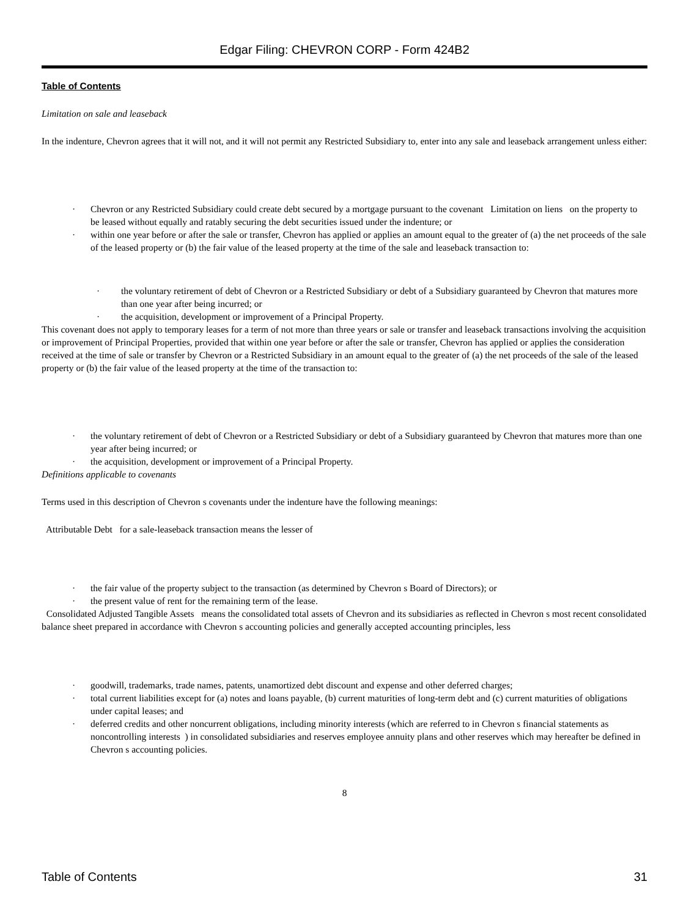Edgar Filing: CHEVRON CORP - Form 424B2
Table of Contents
Limitation on sale and leaseback
In the indenture, Chevron agrees that it will not, and it will not permit any Restricted Subsidiary to, enter into any sale and leaseback arrangement unless either:
· Chevron or any Restricted Subsidiary could create debt secured by a mortgage pursuant to the covenant Limitation on liens on the property to be leased without equally and ratably securing the debt securities issued under the indenture; or
· within one year before or after the sale or transfer, Chevron has applied or applies an amount equal to the greater of (a) the net proceeds of the sale of the leased property or (b) the fair value of the leased property at the time of the sale and leaseback transaction to:
· the voluntary retirement of debt of Chevron or a Restricted Subsidiary or debt of a Subsidiary guaranteed by Chevron that matures more than one year after being incurred; or
· the acquisition, development or improvement of a Principal Property.
This covenant does not apply to temporary leases for a term of not more than three years or sale or transfer and leaseback transactions involving the acquisition or improvement of Principal Properties, provided that within one year before or after the sale or transfer, Chevron has applied or applies the consideration received at the time of sale or transfer by Chevron or a Restricted Subsidiary in an amount equal to the greater of (a) the net proceeds of the sale of the leased property or (b) the fair value of the leased property at the time of the transaction to:
· the voluntary retirement of debt of Chevron or a Restricted Subsidiary or debt of a Subsidiary guaranteed by Chevron that matures more than one year after being incurred; or
· the acquisition, development or improvement of a Principal Property.
Definitions applicable to covenants
Terms used in this description of Chevron s covenants under the indenture have the following meanings:
Attributable Debt for a sale-leaseback transaction means the lesser of
· the fair value of the property subject to the transaction (as determined by Chevron s Board of Directors); or
· the present value of rent for the remaining term of the lease.
Consolidated Adjusted Tangible Assets means the consolidated total assets of Chevron and its subsidiaries as reflected in Chevron s most recent consolidated balance sheet prepared in accordance with Chevron s accounting policies and generally accepted accounting principles, less
· goodwill, trademarks, trade names, patents, unamortized debt discount and expense and other deferred charges;
· total current liabilities except for (a) notes and loans payable, (b) current maturities of long-term debt and (c) current maturities of obligations under capital leases; and
· deferred credits and other noncurrent obligations, including minority interests (which are referred to in Chevron s financial statements as noncontrolling interests ) in consolidated subsidiaries and reserves employee annuity plans and other reserves which may hereafter be defined in Chevron s accounting policies.
8
Table of Contents 31